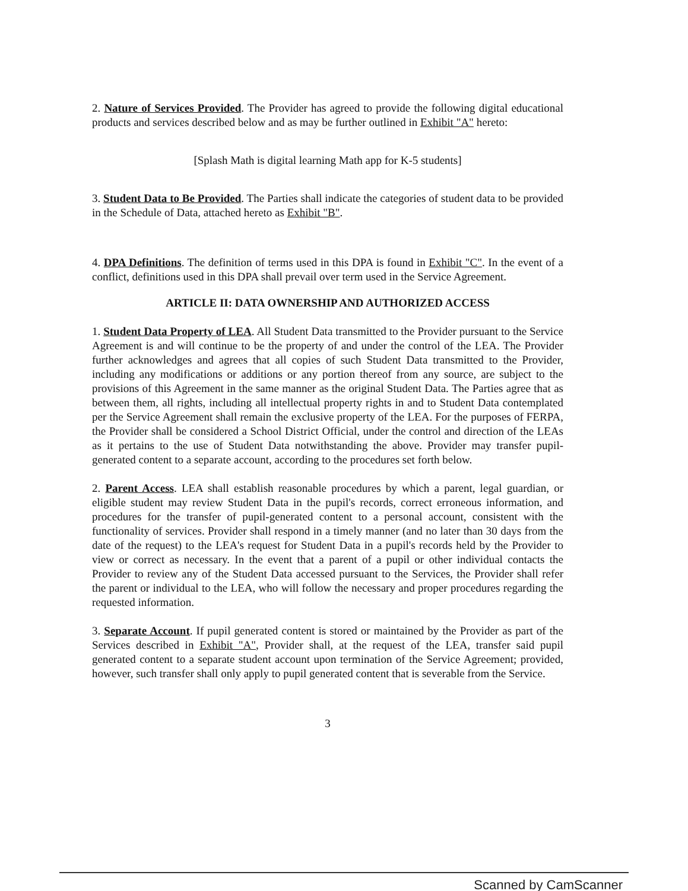2. Nature of Services Provided. The Provider has agreed to provide the following digital educational products and services described below and as may be further outlined in Exhibit "A" hereto:
[Splash Math is digital learning Math app for K-5 students]
3. Student Data to Be Provided. The Parties shall indicate the categories of student data to be provided in the Schedule of Data, attached hereto as Exhibit "B".
4. DPA Definitions. The definition of terms used in this DPA is found in Exhibit "C". In the event of a conflict, definitions used in this DPA shall prevail over term used in the Service Agreement.
ARTICLE II: DATA OWNERSHIP AND AUTHORIZED ACCESS
1. Student Data Property of LEA. All Student Data transmitted to the Provider pursuant to the Service Agreement is and will continue to be the property of and under the control of the LEA. The Provider further acknowledges and agrees that all copies of such Student Data transmitted to the Provider, including any modifications or additions or any portion thereof from any source, are subject to the provisions of this Agreement in the same manner as the original Student Data. The Parties agree that as between them, all rights, including all intellectual property rights in and to Student Data contemplated per the Service Agreement shall remain the exclusive property of the LEA. For the purposes of FERPA, the Provider shall be considered a School District Official, under the control and direction of the LEAs as it pertains to the use of Student Data notwithstanding the above. Provider may transfer pupil-generated content to a separate account, according to the procedures set forth below.
2. Parent Access. LEA shall establish reasonable procedures by which a parent, legal guardian, or eligible student may review Student Data in the pupil's records, correct erroneous information, and procedures for the transfer of pupil-generated content to a personal account, consistent with the functionality of services. Provider shall respond in a timely manner (and no later than 30 days from the date of the request) to the LEA's request for Student Data in a pupil's records held by the Provider to view or correct as necessary. In the event that a parent of a pupil or other individual contacts the Provider to review any of the Student Data accessed pursuant to the Services, the Provider shall refer the parent or individual to the LEA, who will follow the necessary and proper procedures regarding the requested information.
3. Separate Account. If pupil generated content is stored or maintained by the Provider as part of the Services described in Exhibit "A", Provider shall, at the request of the LEA, transfer said pupil generated content to a separate student account upon termination of the Service Agreement; provided, however, such transfer shall only apply to pupil generated content that is severable from the Service.
3
Scanned by CamScanner